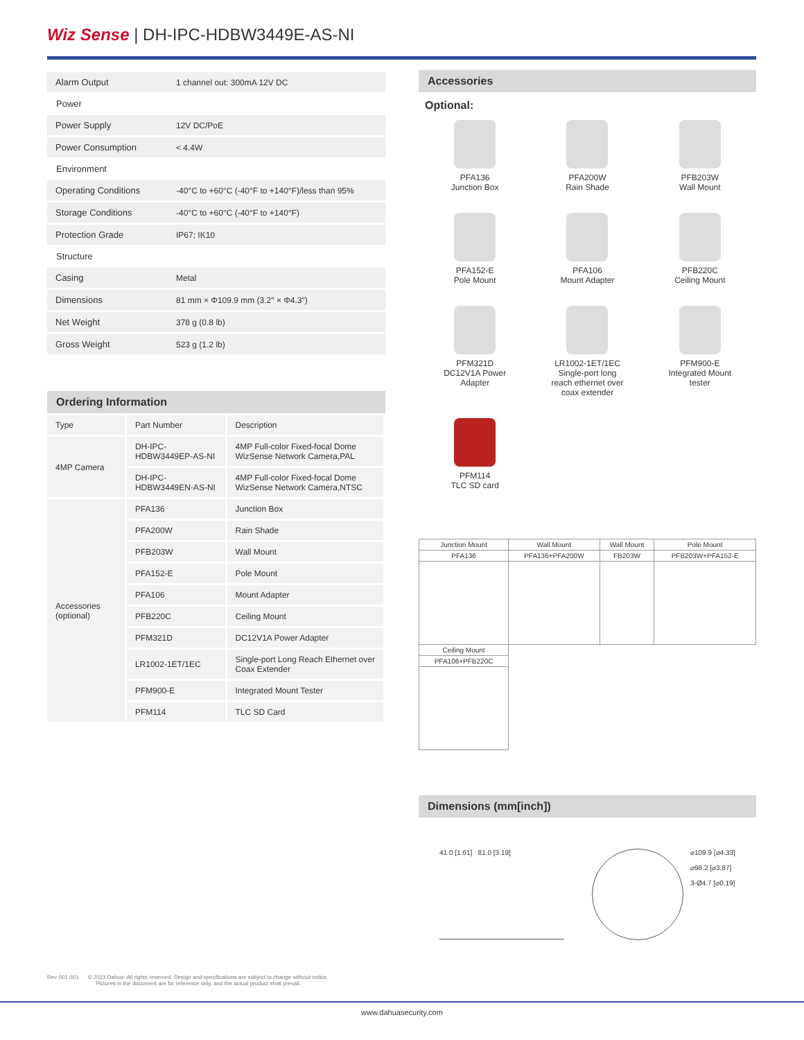Wiz Sense | DH-IPC-HDBW3449E-AS-NI
| Alarm Output | 1 channel out: 300mA 12V DC |
| Power | |
| Power Supply | 12V DC/PoE |
| Power Consumption | < 4.4W |
| Environment | |
| Operating Conditions | -40°C to +60°C (-40°F to +140°F)/less than 95% |
| Storage Conditions | -40°C to +60°C (-40°F to +140°F) |
| Protection Grade | IP67; IK10 |
| Structure | |
| Casing | Metal |
| Dimensions | 81 mm × Φ109.9 mm (3.2" × Φ4.3") |
| Net Weight | 378 g (0.8 lb) |
| Gross Weight | 523 g (1.2 lb) |
Ordering Information
| Type | Part Number | Description |
| --- | --- | --- |
| 4MP Camera | DH-IPC-HDBW3449EP-AS-NI | 4MP Full-color Fixed-focal Dome WizSense Network Camera,PAL |
| | DH-IPC-HDBW3449EN-AS-NI | 4MP Full-color Fixed-focal Dome WizSense Network Camera,NTSC |
| Accessories (optional) | PFA136 | Junction Box |
| | PFA200W | Rain Shade |
| | PFB203W | Wall Mount |
| | PFA152-E | Pole Mount |
| | PFA106 | Mount Adapter |
| | PFB220C | Ceiling Mount |
| | PFM321D | DC12V1A Power Adapter |
| | LR1002-1ET/1EC | Single-port Long Reach Ethernet over Coax Extender |
| | PFM900-E | Integrated Mount Tester |
| | PFM114 | TLC SD Card |
Accessories
Optional:
PFA136
Junction Box
PFA200W
Rain Shade
PFB203W
Wall Mount
PFA152-E
Pole Mount
PFA106
Mount Adapter
PFB220C
Ceiling Mount
PFM321D
DC12V1A Power
Adapter
LR1002-1ET/1EC
Single-port long
reach ethernet over
coax extender
PFM900-E
Integrated Mount
tester
PFM114
TLC SD card
| Junction Mount | Wall Mount | Wall Mount | Pole Mount |
| PFA136 | PFA136+PFA200W | FB203W | PFB203W+PFA152-E |
| Ceiling Mount | | | |
| PFA106+PFB220C | | | |
Dimensions (mm[inch])
41.0 [1.61] 81.0 [3.19]
⌀109.9 [⌀4.33]
⌀98.2 [⌀3.87]
3-Ø4.7 [⌀0.19]
Rev 001.001 © 2021 Dahua. All rights reserved. Design and specifications are subject to change without notice.
Pictures in the document are for reference only, and the actual product shall prevail.
www.dahuasecurity.com